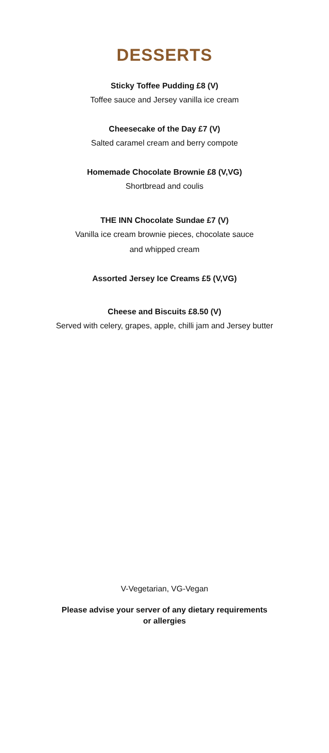DESSERTS
Sticky Toffee Pudding £8 (V)
Toffee sauce and Jersey vanilla ice cream
Cheesecake of the Day £7 (V)
Salted caramel cream and berry compote
Homemade Chocolate Brownie £8 (V,VG)
Shortbread and coulis
THE INN Chocolate Sundae £7 (V)
Vanilla ice cream brownie pieces, chocolate sauce
and whipped cream
Assorted Jersey Ice Creams £5 (V,VG)
Cheese and Biscuits £8.50 (V)
Served with celery, grapes, apple, chilli jam and Jersey butter
V-Vegetarian, VG-Vegan
Please advise your server of any dietary requirements
or allergies